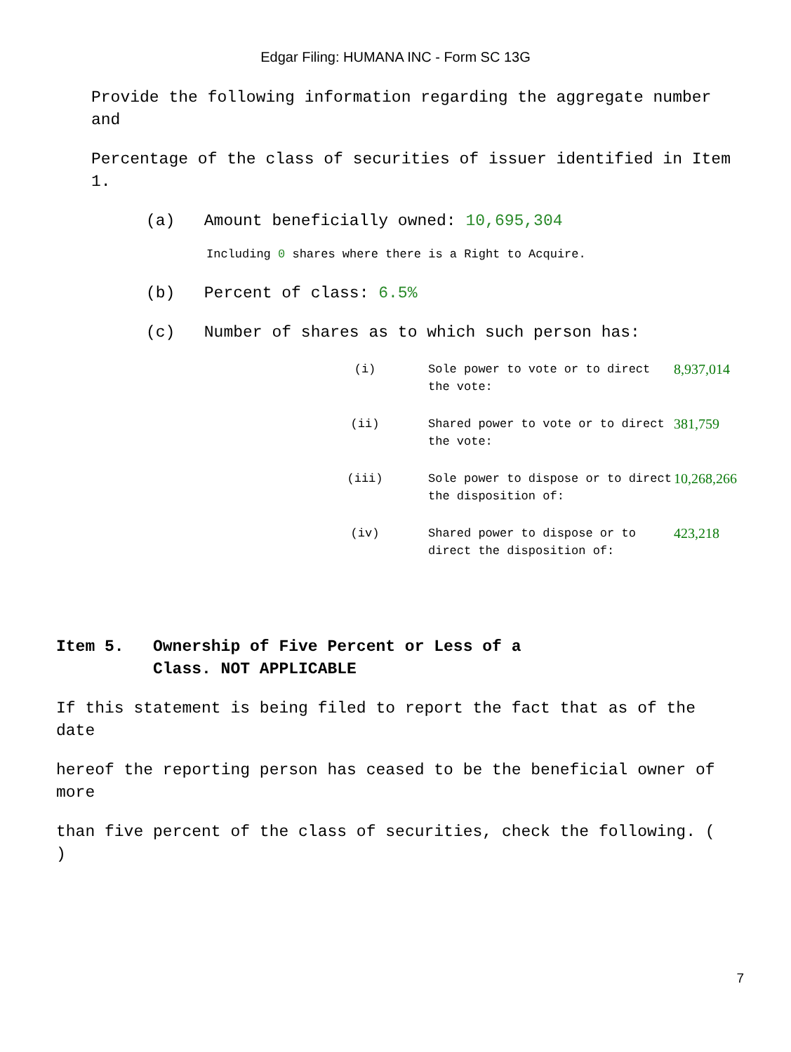Edgar Filing: HUMANA INC - Form SC 13G
Provide the following information regarding the aggregate number and
Percentage of the class of securities of issuer identified in Item 1.
(a) Amount beneficially owned: 10,695,304
Including 0 shares where there is a Right to Acquire.
(b) Percent of class: 6.5%
(c) Number of shares as to which such person has:
| (i) | Sole power to vote or to direct the vote: | 8,937,014 |
| (ii) | Shared power to vote or to direct the vote: | 381,759 |
| (iii) | Sole power to dispose or to direct the disposition of: | 10,268,266 |
| (iv) | Shared power to dispose or to direct the disposition of: | 423,218 |
Item 5. Ownership of Five Percent or Less of a Class. NOT APPLICABLE
If this statement is being filed to report the fact that as of the date
hereof the reporting person has ceased to be the beneficial owner of more
than five percent of the class of securities, check the following. ( )
7